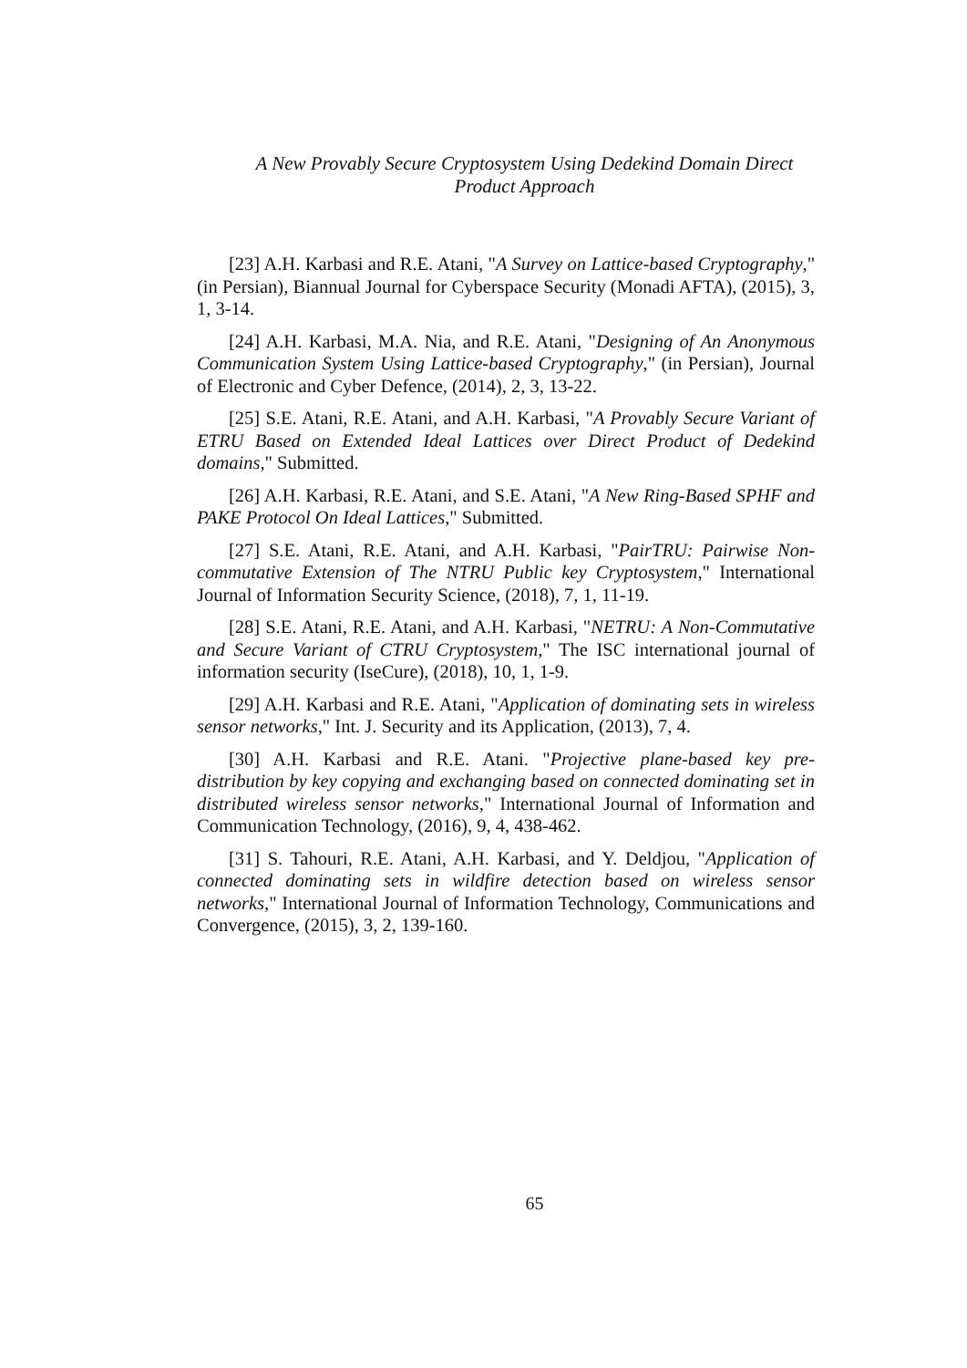A New Provably Secure Cryptosystem Using Dedekind Domain Direct
Product Approach
[23] A.H. Karbasi and R.E. Atani, "A Survey on Lattice-based Cryptography," (in Persian), Biannual Journal for Cyberspace Security (Monadi AFTA), (2015), 3, 1, 3-14.
[24] A.H. Karbasi, M.A. Nia, and R.E. Atani, "Designing of An Anonymous Communication System Using Lattice-based Cryptography," (in Persian), Journal of Electronic and Cyber Defence, (2014), 2, 3, 13-22.
[25] S.E. Atani, R.E. Atani, and A.H. Karbasi, "A Provably Secure Variant of ETRU Based on Extended Ideal Lattices over Direct Product of Dedekind domains," Submitted.
[26] A.H. Karbasi, R.E. Atani, and S.E. Atani, "A New Ring-Based SPHF and PAKE Protocol On Ideal Lattices," Submitted.
[27] S.E. Atani, R.E. Atani, and A.H. Karbasi, "PairTRU: Pairwise Non-commutative Extension of The NTRU Public key Cryptosystem," International Journal of Information Security Science, (2018), 7, 1, 11-19.
[28] S.E. Atani, R.E. Atani, and A.H. Karbasi, "NETRU: A Non-Commutative and Secure Variant of CTRU Cryptosystem," The ISC international journal of information security (IseCure), (2018), 10, 1, 1-9.
[29] A.H. Karbasi and R.E. Atani, "Application of dominating sets in wireless sensor networks," Int. J. Security and its Application, (2013), 7, 4.
[30] A.H. Karbasi and R.E. Atani. "Projective plane-based key pre-distribution by key copying and exchanging based on connected dominating set in distributed wireless sensor networks," International Journal of Information and Communication Technology, (2016), 9, 4, 438-462.
[31] S. Tahouri, R.E. Atani, A.H. Karbasi, and Y. Deldjou, "Application of connected dominating sets in wildfire detection based on wireless sensor networks," International Journal of Information Technology, Communications and Convergence, (2015), 3, 2, 139-160.
65